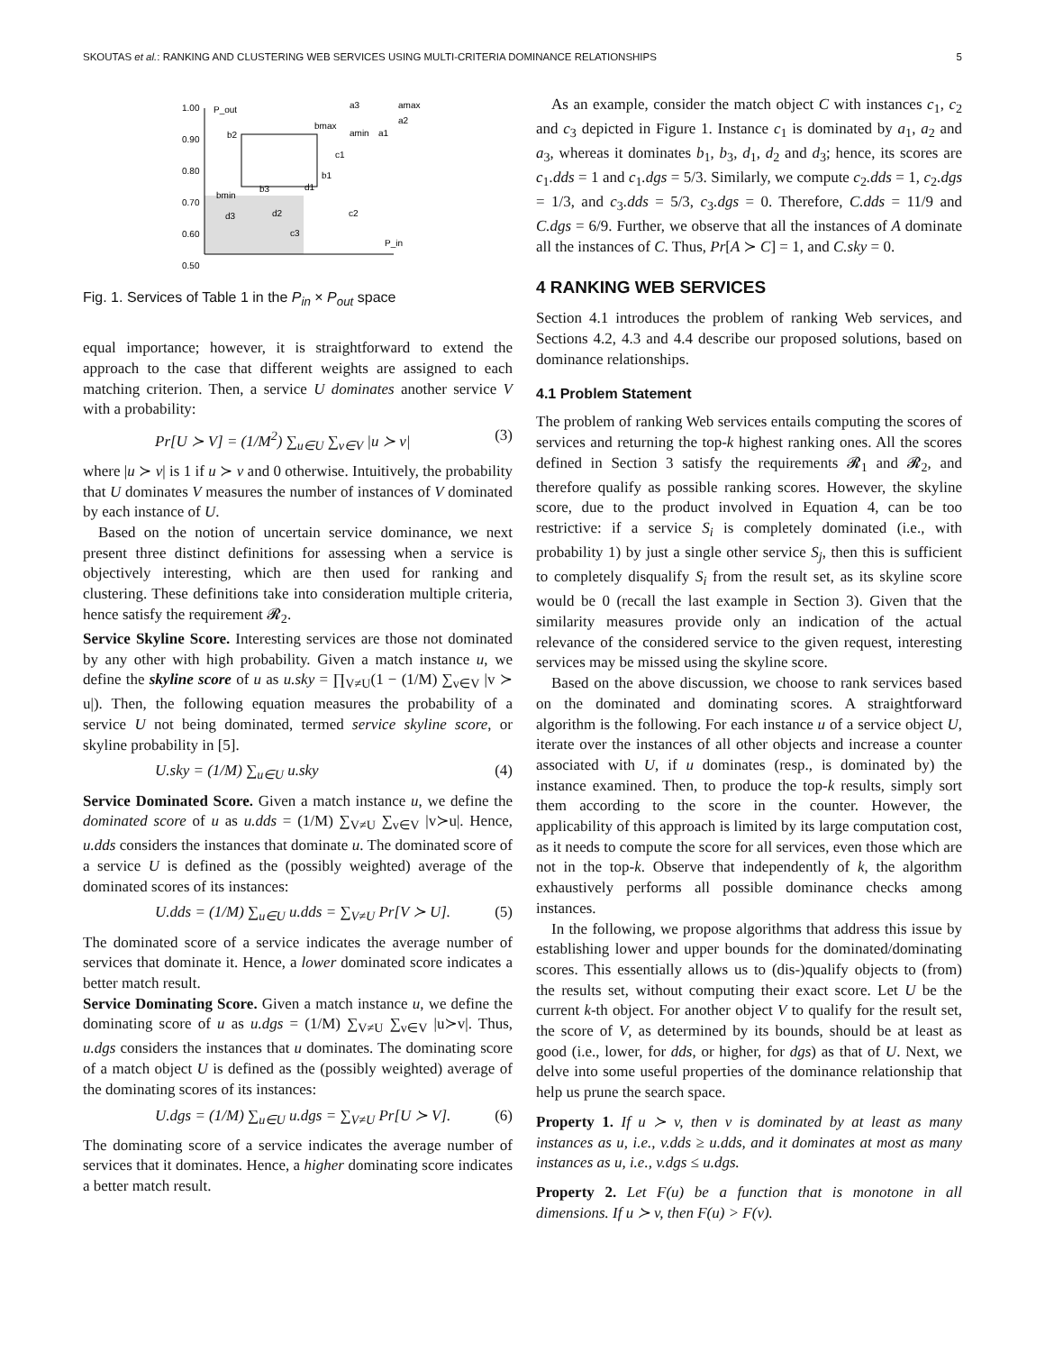SKOUTAS et al.: RANKING AND CLUSTERING WEB SERVICES USING MULTI-CRITERIA DOMINANCE RELATIONSHIPS 5
1.00
0.90
0.80
0.70
0.60
0.50
P_out
P_in
b2
bmax
a3
amax
a2
amin
a1
c1
b1
d1
b3
bmin
d3
d2
c3
c2
Fig. 1. Services of Table 1 in the P<sub>in</sub> × P<sub>out</sub> space
equal importance; however, it is straightforward to extend the approach to the case that different weights are assigned to each matching criterion. Then, a service U dominates another service V with a probability:
Pr[U ≻ V] = (1/M<sup>2</sup>) ∑<sub>u∈U</sub> ∑<sub>v∈V</sub> |u ≻ v| (3)
where |u ≻ v| is 1 if u ≻ v and 0 otherwise. Intuitively, the probability that U dominates V measures the number of instances of V dominated by each instance of U.
Based on the notion of uncertain service dominance, we next present three distinct definitions for assessing when a service is objectively interesting, which are then used for ranking and clustering. These definitions take into consideration multiple criteria, hence satisfy the requirement 𝓡<sub>2</sub>.
Service Skyline Score. Interesting services are those not dominated by any other with high probability. Given a match instance u, we define the skyline score of u as u.sky = ∏<sub>V≠U</sub>(1 − (1/M) ∑<sub>v∈V</sub> |v ≻ u|). Then, the following equation measures the probability of a service U not being dominated, termed service skyline score, or skyline probability in [5].
U.sky = (1/M) ∑<sub>u∈U</sub> u.sky (4)
Service Dominated Score. Given a match instance u, we define the dominated score of u as u.dds = (1/M) ∑<sub>V≠U</sub> ∑<sub>v∈V</sub> |v≻u|. Hence, u.dds considers the instances that dominate u. The dominated score of a service U is defined as the (possibly weighted) average of the dominated scores of its instances:
U.dds = (1/M) ∑<sub>u∈U</sub> u.dds = ∑<sub>V≠U</sub> Pr[V ≻ U]. (5)
The dominated score of a service indicates the average number of services that dominate it. Hence, a lower dominated score indicates a better match result.
Service Dominating Score. Given a match instance u, we define the dominating score of u as u.dgs = (1/M) ∑<sub>V≠U</sub> ∑<sub>v∈V</sub> |u≻v|. Thus, u.dgs considers the instances that u dominates. The dominating score of a match object U is defined as the (possibly weighted) average of the dominating scores of its instances:
U.dgs = (1/M) ∑<sub>u∈U</sub> u.dgs = ∑<sub>V≠U</sub> Pr[U ≻ V]. (6)
The dominating score of a service indicates the average number of services that it dominates. Hence, a higher dominating score indicates a better match result.
As an example, consider the match object C with instances c<sub>1</sub>, c<sub>2</sub> and c<sub>3</sub> depicted in Figure 1. Instance c<sub>1</sub> is dominated by a<sub>1</sub>, a<sub>2</sub> and a<sub>3</sub>, whereas it dominates b<sub>1</sub>, b<sub>3</sub>, d<sub>1</sub>, d<sub>2</sub> and d<sub>3</sub>; hence, its scores are c<sub>1</sub>.dds = 1 and c<sub>1</sub>.dgs = 5/3. Similarly, we compute c<sub>2</sub>.dds = 1, c<sub>2</sub>.dgs = 1/3, and c<sub>3</sub>.dds = 5/3, c<sub>3</sub>.dgs = 0. Therefore, C.dds = 11/9 and C.dgs = 6/9. Further, we observe that all the instances of A dominate all the instances of C. Thus, Pr[A ≻ C] = 1, and C.sky = 0.
4 RANKING WEB SERVICES
Section 4.1 introduces the problem of ranking Web services, and Sections 4.2, 4.3 and 4.4 describe our proposed solutions, based on dominance relationships.
4.1 Problem Statement
The problem of ranking Web services entails computing the scores of services and returning the top-k highest ranking ones. All the scores defined in Section 3 satisfy the requirements 𝓡<sub>1</sub> and 𝓡<sub>2</sub>, and therefore qualify as possible ranking scores. However, the skyline score, due to the product involved in Equation 4, can be too restrictive: if a service S<sub>i</sub> is completely dominated (i.e., with probability 1) by just a single other service S<sub>j</sub>, then this is sufficient to completely disqualify S<sub>i</sub> from the result set, as its skyline score would be 0 (recall the last example in Section 3). Given that the similarity measures provide only an indication of the actual relevance of the considered service to the given request, interesting services may be missed using the skyline score.
Based on the above discussion, we choose to rank services based on the dominated and dominating scores. A straightforward algorithm is the following. For each instance u of a service object U, iterate over the instances of all other objects and increase a counter associated with U, if u dominates (resp., is dominated by) the instance examined. Then, to produce the top-k results, simply sort them according to the score in the counter. However, the applicability of this approach is limited by its large computation cost, as it needs to compute the score for all services, even those which are not in the top-k. Observe that independently of k, the algorithm exhaustively performs all possible dominance checks among instances.
In the following, we propose algorithms that address this issue by establishing lower and upper bounds for the dominated/dominating scores. This essentially allows us to (dis-)qualify objects to (from) the results set, without computing their exact score. Let U be the current k-th object. For another object V to qualify for the result set, the score of V, as determined by its bounds, should be at least as good (i.e., lower, for dds, or higher, for dgs) as that of U. Next, we delve into some useful properties of the dominance relationship that help us prune the search space.
Property 1. If u ≻ v, then v is dominated by at least as many instances as u, i.e., v.dds ≥ u.dds, and it dominates at most as many instances as u, i.e., v.dgs ≤ u.dgs.
Property 2. Let F(u) be a function that is monotone in all dimensions. If u ≻ v, then F(u) > F(v).